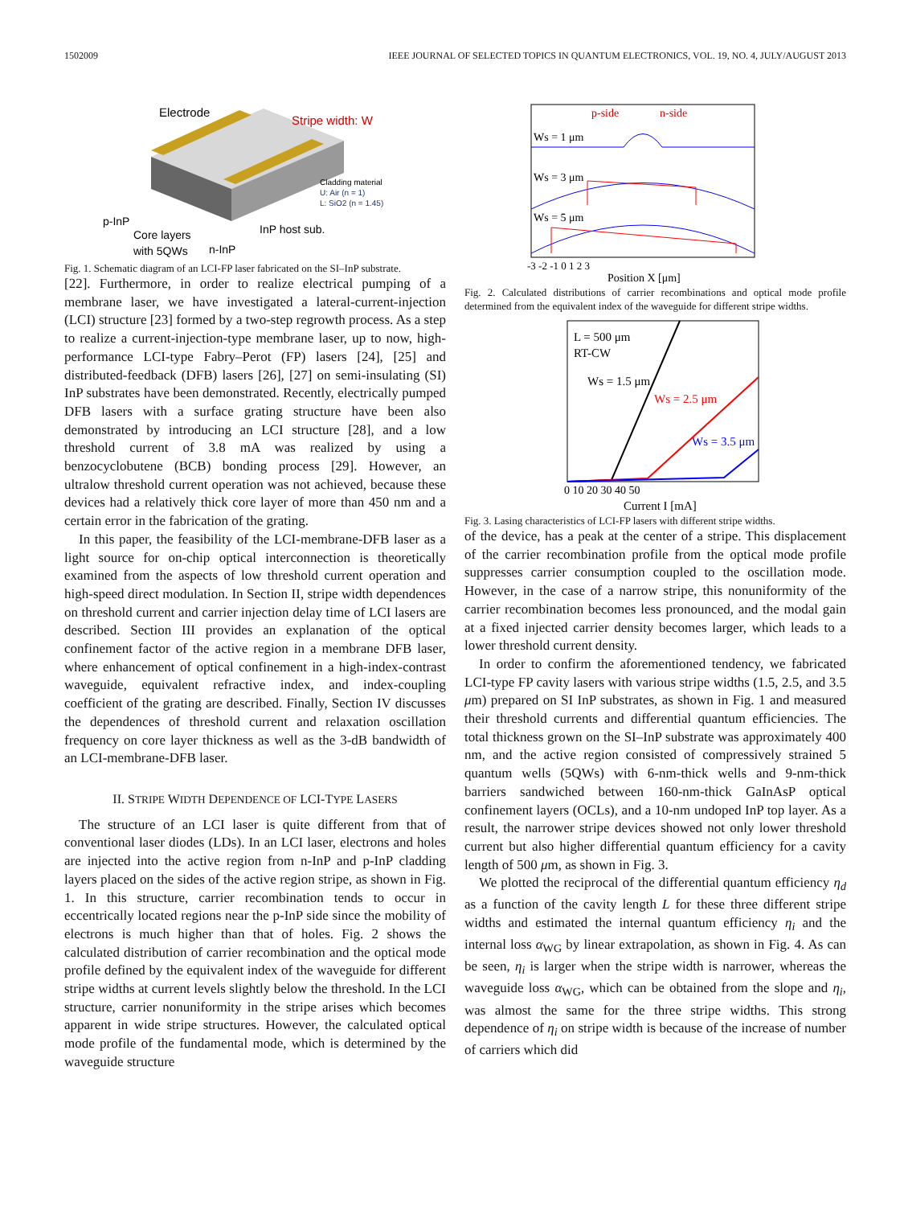1502009 IEEE JOURNAL OF SELECTED TOPICS IN QUANTUM ELECTRONICS, VOL. 19, NO. 4, JULY/AUGUST 2013
Electrode
Stripe width: W
Cladding material
U: Air (n = 1)
L: SiO2 (n = 1.45)
p-InP
InP host sub.
Core layers
with 5QWs
n-InP
Fig. 1. Schematic diagram of an LCI-FP laser fabricated on the SI–InP substrate.
[22]. Furthermore, in order to realize electrical pumping of a membrane laser, we have investigated a lateral-current-injection (LCI) structure [23] formed by a two-step regrowth process. As a step to realize a current-injection-type membrane laser, up to now, high-performance LCI-type Fabry–Perot (FP) lasers [24], [25] and distributed-feedback (DFB) lasers [26], [27] on semi-insulating (SI) InP substrates have been demonstrated. Recently, electrically pumped DFB lasers with a surface grating structure have been also demonstrated by introducing an LCI structure [28], and a low threshold current of 3.8 mA was realized by using a benzocyclobutene (BCB) bonding process [29]. However, an ultralow threshold current operation was not achieved, because these devices had a relatively thick core layer of more than 450 nm and a certain error in the fabrication of the grating.
In this paper, the feasibility of the LCI-membrane-DFB laser as a light source for on-chip optical interconnection is theoretically examined from the aspects of low threshold current operation and high-speed direct modulation. In Section II, stripe width dependences on threshold current and carrier injection delay time of LCI lasers are described. Section III provides an explanation of the optical confinement factor of the active region in a membrane DFB laser, where enhancement of optical confinement in a high-index-contrast waveguide, equivalent refractive index, and index-coupling coefficient of the grating are described. Finally, Section IV discusses the dependences of threshold current and relaxation oscillation frequency on core layer thickness as well as the 3-dB bandwidth of an LCI-membrane-DFB laser.
II. STRIPE WIDTH DEPENDENCE OF LCI-TYPE LASERS
The structure of an LCI laser is quite different from that of conventional laser diodes (LDs). In an LCI laser, electrons and holes are injected into the active region from n-InP and p-InP cladding layers placed on the sides of the active region stripe, as shown in Fig. 1. In this structure, carrier recombination tends to occur in eccentrically located regions near the p-InP side since the mobility of electrons is much higher than that of holes. Fig. 2 shows the calculated distribution of carrier recombination and the optical mode profile defined by the equivalent index of the waveguide for different stripe widths at current levels slightly below the threshold. In the LCI structure, carrier nonuniformity in the stripe arises which becomes apparent in wide stripe structures. However, the calculated optical mode profile of the fundamental mode, which is determined by the waveguide structure
p-side
n-side
Ws = 1 μm
Ws = 3 μm
Ws = 5 μm
-3 -2 -1 0 1 2 3
Position X [μm]
Fig. 2. Calculated distributions of carrier recombinations and optical mode profile determined from the equivalent index of the waveguide for different stripe widths.
L = 500 μm
RT-CW
Ws = 1.5 μm
Ws = 2.5 μm
Ws = 3.5 μm
0 10 20 30 40 50
Current I [mA]
Fig. 3. Lasing characteristics of LCI-FP lasers with different stripe widths.
of the device, has a peak at the center of a stripe. This displacement of the carrier recombination profile from the optical mode profile suppresses carrier consumption coupled to the oscillation mode. However, in the case of a narrow stripe, this nonuniformity of the carrier recombination becomes less pronounced, and the modal gain at a fixed injected carrier density becomes larger, which leads to a lower threshold current density.
In order to confirm the aforementioned tendency, we fabricated LCI-type FP cavity lasers with various stripe widths (1.5, 2.5, and 3.5 μm) prepared on SI InP substrates, as shown in Fig. 1 and measured their threshold currents and differential quantum efficiencies. The total thickness grown on the SI–InP substrate was approximately 400 nm, and the active region consisted of compressively strained 5 quantum wells (5QWs) with 6-nm-thick wells and 9-nm-thick barriers sandwiched between 160-nm-thick GaInAsP optical confinement layers (OCLs), and a 10-nm undoped InP top layer. As a result, the narrower stripe devices showed not only lower threshold current but also higher differential quantum efficiency for a cavity length of 500 μm, as shown in Fig. 3.
We plotted the reciprocal of the differential quantum efficiency η<sub>d</sub> as a function of the cavity length L for these three different stripe widths and estimated the internal quantum efficiency η<sub>i</sub> and the internal loss α<sub>WG</sub> by linear extrapolation, as shown in Fig. 4. As can be seen, η<sub>i</sub> is larger when the stripe width is narrower, whereas the waveguide loss α<sub>WG</sub>, which can be obtained from the slope and η<sub>i</sub>, was almost the same for the three stripe widths. This strong dependence of η<sub>i</sub> on stripe width is because of the increase of number of carriers which did